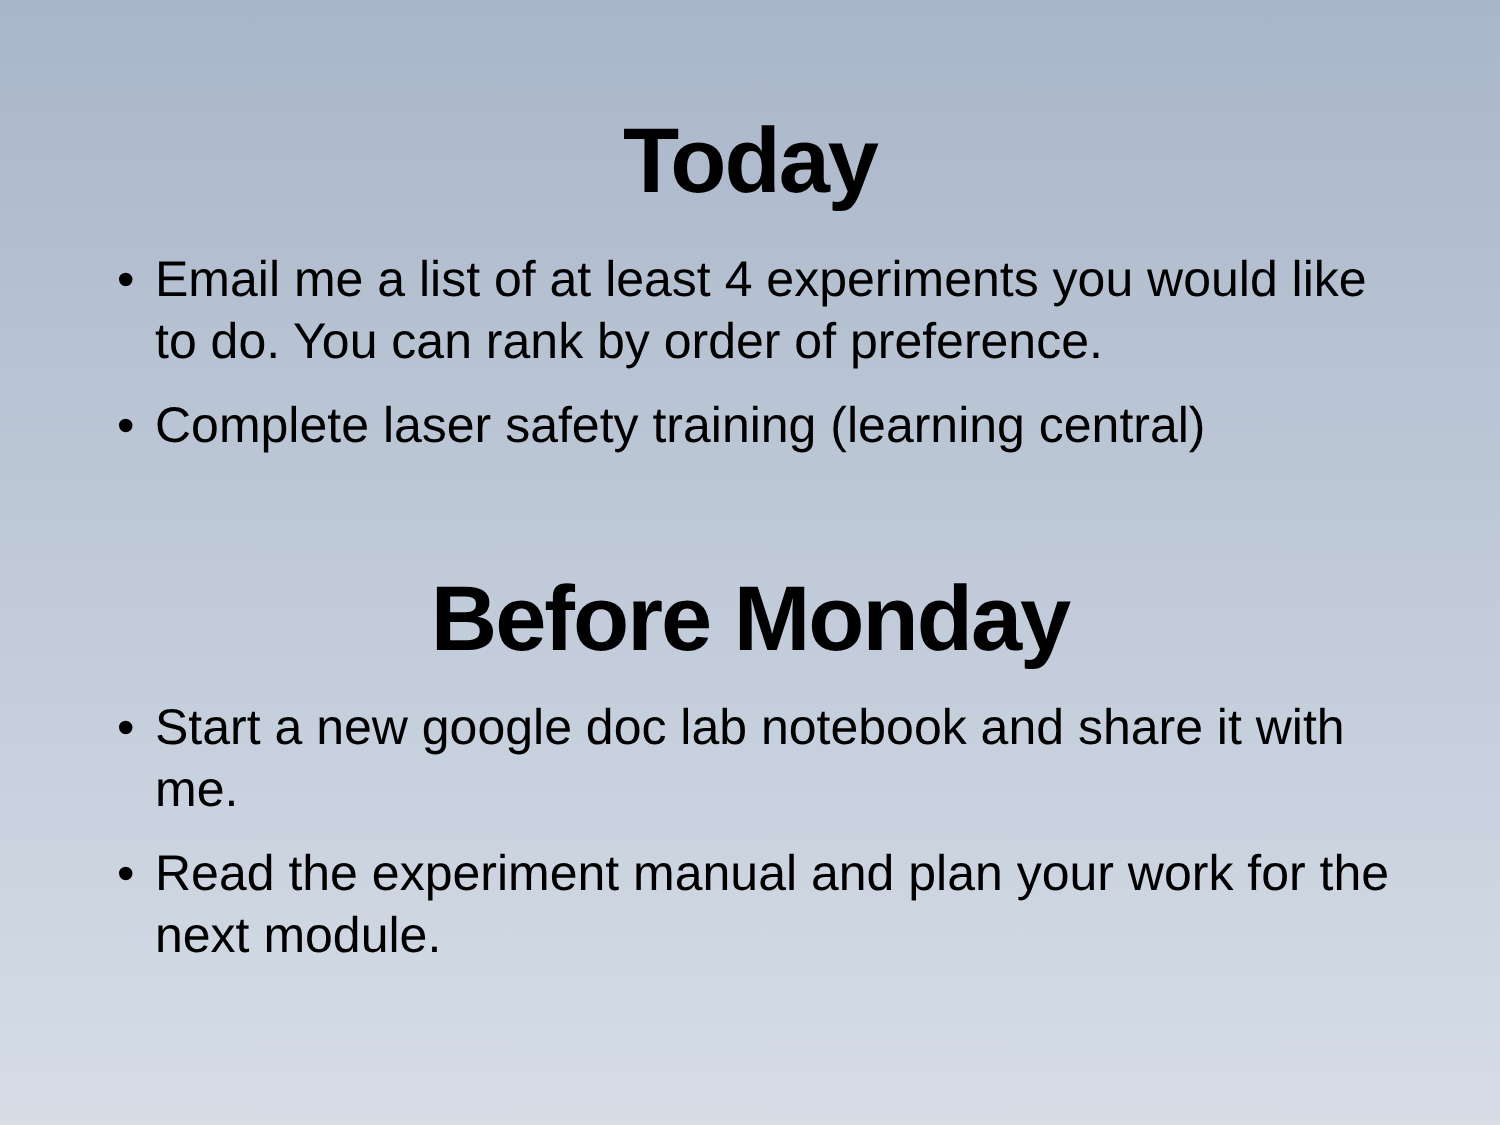Today
• Email me a list of at least 4 experiments you would like to do. You can rank by order of preference.
• Complete laser safety training (learning central)
Before Monday
• Start a new google doc lab notebook and share it with me.
• Read the experiment manual and plan your work for the next module.